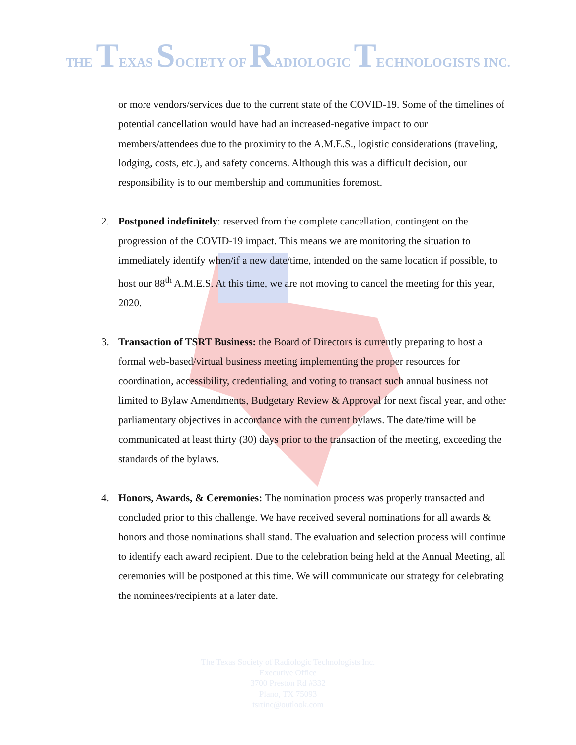THE TEXAS SOCIETY OF RADIOLOGIC TECHNOLOGISTS INC.
or more vendors/services due to the current state of the COVID-19. Some of the timelines of potential cancellation would have had an increased-negative impact to our members/attendees due to the proximity to the A.M.E.S., logistic considerations (traveling, lodging, costs, etc.), and safety concerns. Although this was a difficult decision, our responsibility is to our membership and communities foremost.
2. Postponed indefinitely: reserved from the complete cancellation, contingent on the progression of the COVID-19 impact. This means we are monitoring the situation to immediately identify when/if a new date/time, intended on the same location if possible, to host our 88<sup>th</sup> A.M.E.S. At this time, we are not moving to cancel the meeting for this year, 2020.
3. Transaction of TSRT Business: the Board of Directors is currently preparing to host a formal web-based/virtual business meeting implementing the proper resources for coordination, accessibility, credentialing, and voting to transact such annual business not limited to Bylaw Amendments, Budgetary Review & Approval for next fiscal year, and other parliamentary objectives in accordance with the current bylaws. The date/time will be communicated at least thirty (30) days prior to the transaction of the meeting, exceeding the standards of the bylaws.
4. Honors, Awards, & Ceremonies: The nomination process was properly transacted and concluded prior to this challenge. We have received several nominations for all awards & honors and those nominations shall stand. The evaluation and selection process will continue to identify each award recipient. Due to the celebration being held at the Annual Meeting, all ceremonies will be postponed at this time. We will communicate our strategy for celebrating the nominees/recipients at a later date.
The Texas Society of Radiologic Technologists Inc.
Executive Office
3700 Preston Rd #332
Plano, TX 75093
tsrtinc@outlook.com